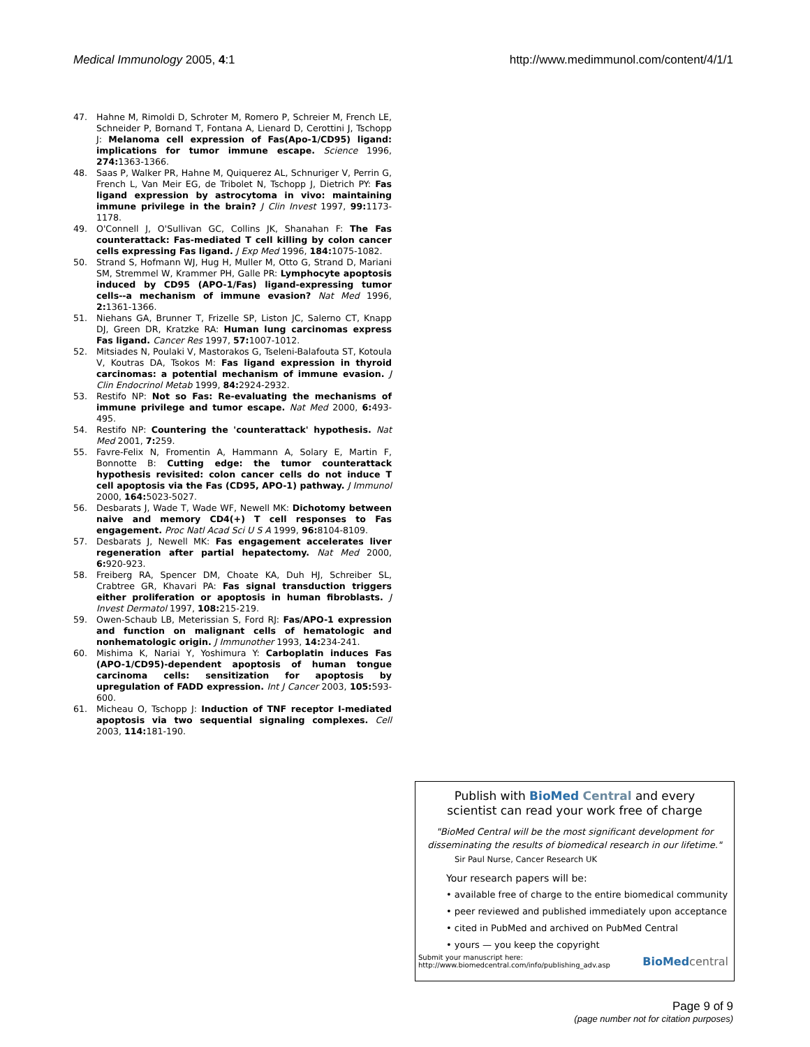Medical Immunology 2005, 4:1 http://www.medimmunol.com/content/4/1/1
47. Hahne M, Rimoldi D, Schroter M, Romero P, Schreier M, French LE, Schneider P, Bornand T, Fontana A, Lienard D, Cerottini J, Tschopp J: Melanoma cell expression of Fas(Apo-1/CD95) ligand: implications for tumor immune escape. Science 1996, 274: 1363-1366.
48. Saas P, Walker PR, Hahne M, Quiquerez AL, Schnuriger V, Perrin G, French L, Van Meir EG, de Tribolet N, Tschopp J, Dietrich PY: Fas ligand expression by astrocytoma in vivo: maintaining immune privilege in the brain? J Clin Invest 1997, 99: 1173-1178.
49. O'Connell J, O'Sullivan GC, Collins JK, Shanahan F: The Fas counterattack: Fas-mediated T cell killing by colon cancer cells expressing Fas ligand. J Exp Med 1996, 184: 1075-1082.
50. Strand S, Hofmann WJ, Hug H, Muller M, Otto G, Strand D, Mariani SM, Stremmel W, Krammer PH, Galle PR: Lymphocyte apoptosis induced by CD95 (APO-1/Fas) ligand-expressing tumor cells--a mechanism of immune evasion? Nat Med 1996, 2: 1361-1366.
51. Niehans GA, Brunner T, Frizelle SP, Liston JC, Salerno CT, Knapp DJ, Green DR, Kratzke RA: Human lung carcinomas express Fas ligand. Cancer Res 1997, 57: 1007-1012.
52. Mitsiades N, Poulaki V, Mastorakos G, Tseleni-Balafouta ST, Kotoula V, Koutras DA, Tsokos M: Fas ligand expression in thyroid carcinomas: a potential mechanism of immune evasion. J Clin Endocrinol Metab 1999, 84: 2924-2932.
53. Restifo NP: Not so Fas: Re-evaluating the mechanisms of immune privilege and tumor escape. Nat Med 2000, 6: 493-495.
54. Restifo NP: Countering the 'counterattack' hypothesis. Nat Med 2001, 7: 259.
55. Favre-Felix N, Fromentin A, Hammann A, Solary E, Martin F, Bonnotte B: Cutting edge: the tumor counterattack hypothesis revisited: colon cancer cells do not induce T cell apoptosis via the Fas (CD95, APO-1) pathway. J Immunol 2000, 164: 5023-5027.
56. Desbarats J, Wade T, Wade WF, Newell MK: Dichotomy between naive and memory CD4(+) T cell responses to Fas engagement. Proc Natl Acad Sci U S A 1999, 96: 8104-8109.
57. Desbarats J, Newell MK: Fas engagement accelerates liver regeneration after partial hepatectomy. Nat Med 2000, 6: 920-923.
58. Freiberg RA, Spencer DM, Choate KA, Duh HJ, Schreiber SL, Crabtree GR, Khavari PA: Fas signal transduction triggers either proliferation or apoptosis in human fibroblasts. J Invest Dermatol 1997, 108: 215-219.
59. Owen-Schaub LB, Meterissian S, Ford RJ: Fas/APO-1 expression and function on malignant cells of hematologic and nonhematologic origin. J Immunother 1993, 14: 234-241.
60. Mishima K, Nariai Y, Yoshimura Y: Carboplatin induces Fas (APO-1/CD95)-dependent apoptosis of human tongue carcinoma cells: sensitization for apoptosis by upregulation of FADD expression. Int J Cancer 2003, 105: 593-600.
61. Micheau O, Tschopp J: Induction of TNF receptor I-mediated apoptosis via two sequential signaling complexes. Cell 2003, 114: 181-190.
Publish with BioMed Central and every
scientist can read your work free of charge
"BioMed Central will be the most significant development for disseminating the results of biomedical research in our lifetime."
Sir Paul Nurse, Cancer Research UK
Your research papers will be:
• available free of charge to the entire biomedical community
• peer reviewed and published immediately upon acceptance
• cited in PubMed and archived on PubMed Central
• yours — you keep the copyright
Submit your manuscript here:
http://www.biomedcentral.com/info/publishing_adv.asp BioMed central
Page 9 of 9
(page number not for citation purposes)